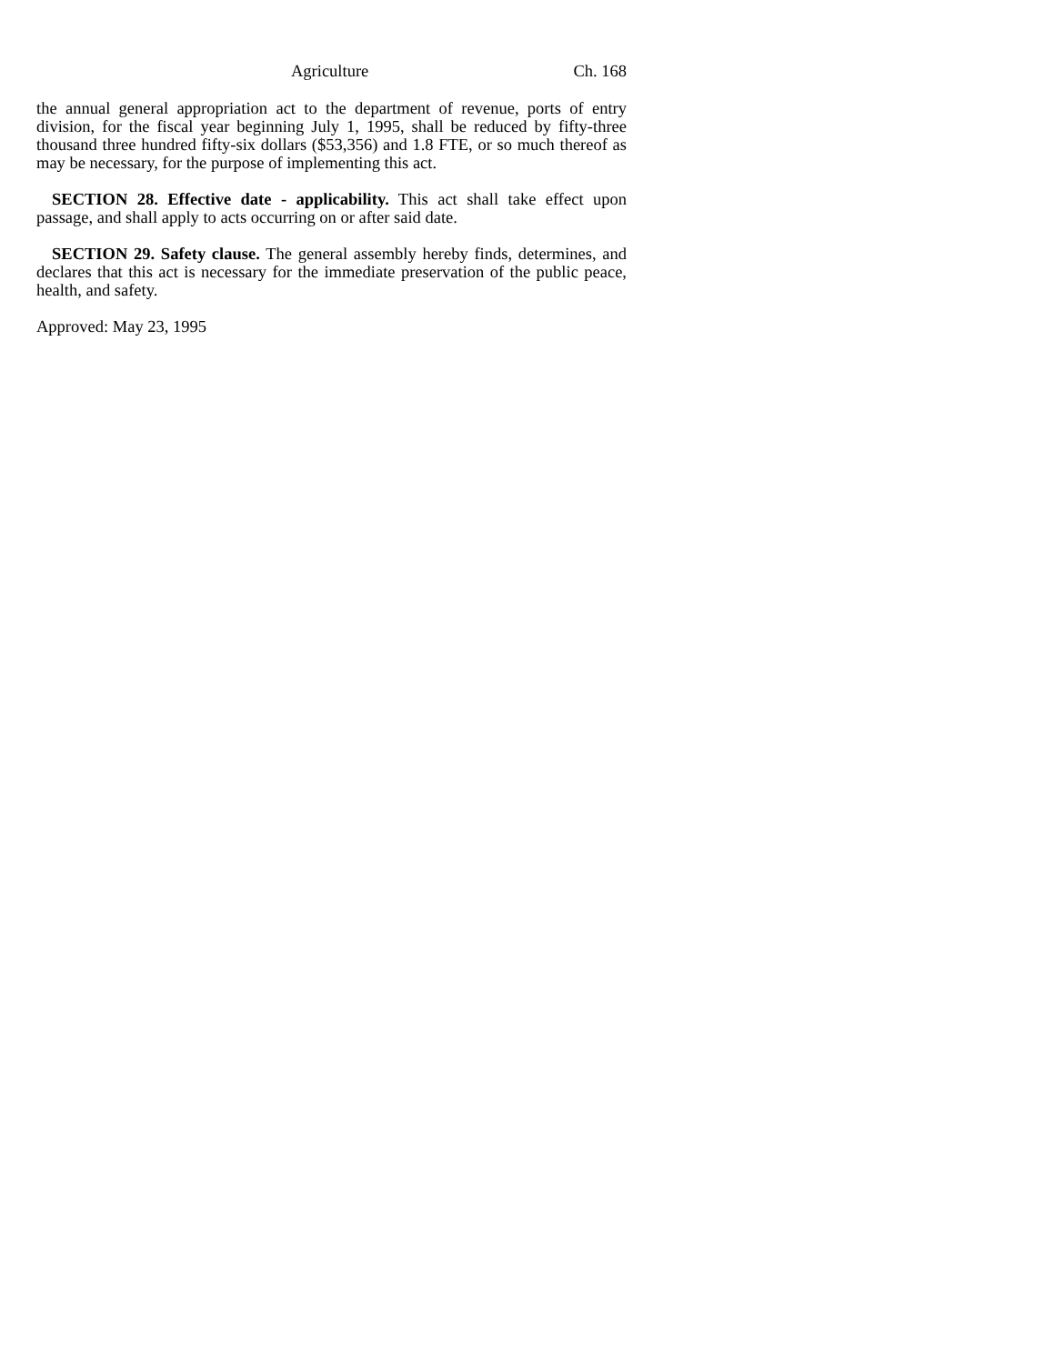Agriculture Ch. 168
the annual general appropriation act to the department of revenue, ports of entry division, for the fiscal year beginning July 1, 1995, shall be reduced by fifty-three thousand three hundred fifty-six dollars ($53,356) and 1.8 FTE, or so much thereof as may be necessary, for the purpose of implementing this act.
SECTION 28. Effective date - applicability. This act shall take effect upon passage, and shall apply to acts occurring on or after said date.
SECTION 29. Safety clause. The general assembly hereby finds, determines, and declares that this act is necessary for the immediate preservation of the public peace, health, and safety.
Approved: May 23, 1995